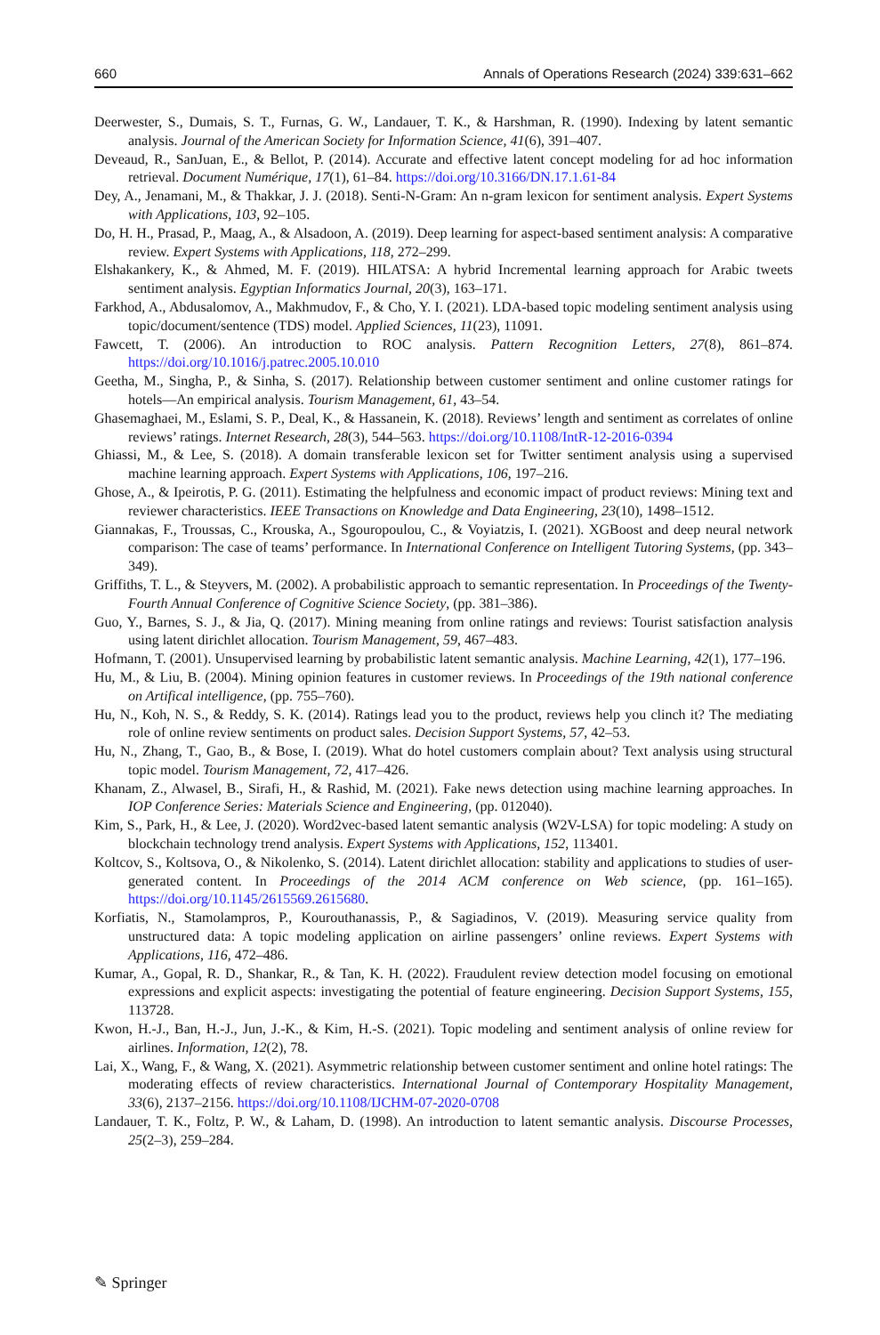660 Annals of Operations Research (2024) 339:631–662
Deerwester, S., Dumais, S. T., Furnas, G. W., Landauer, T. K., & Harshman, R. (1990). Indexing by latent semantic analysis. Journal of the American Society for Information Science, 41(6), 391–407.
Deveaud, R., SanJuan, E., & Bellot, P. (2014). Accurate and effective latent concept modeling for ad hoc information retrieval. Document Numérique, 17(1), 61–84. https://doi.org/10.3166/DN.17.1.61-84
Dey, A., Jenamani, M., & Thakkar, J. J. (2018). Senti-N-Gram: An n-gram lexicon for sentiment analysis. Expert Systems with Applications, 103, 92–105.
Do, H. H., Prasad, P., Maag, A., & Alsadoon, A. (2019). Deep learning for aspect-based sentiment analysis: A comparative review. Expert Systems with Applications, 118, 272–299.
Elshakankery, K., & Ahmed, M. F. (2019). HILATSA: A hybrid Incremental learning approach for Arabic tweets sentiment analysis. Egyptian Informatics Journal, 20(3), 163–171.
Farkhod, A., Abdusalomov, A., Makhmudov, F., & Cho, Y. I. (2021). LDA-based topic modeling sentiment analysis using topic/document/sentence (TDS) model. Applied Sciences, 11(23), 11091.
Fawcett, T. (2006). An introduction to ROC analysis. Pattern Recognition Letters, 27(8), 861–874. https://doi.org/10.1016/j.patrec.2005.10.010
Geetha, M., Singha, P., & Sinha, S. (2017). Relationship between customer sentiment and online customer ratings for hotels—An empirical analysis. Tourism Management, 61, 43–54.
Ghasemaghaei, M., Eslami, S. P., Deal, K., & Hassanein, K. (2018). Reviews’ length and sentiment as correlates of online reviews’ ratings. Internet Research, 28(3), 544–563. https://doi.org/10.1108/IntR-12-2016-0394
Ghiassi, M., & Lee, S. (2018). A domain transferable lexicon set for Twitter sentiment analysis using a supervised machine learning approach. Expert Systems with Applications, 106, 197–216.
Ghose, A., & Ipeirotis, P. G. (2011). Estimating the helpfulness and economic impact of product reviews: Mining text and reviewer characteristics. IEEE Transactions on Knowledge and Data Engineering, 23(10), 1498–1512.
Giannakas, F., Troussas, C., Krouska, A., Sgouropoulou, C., & Voyiatzis, I. (2021). XGBoost and deep neural network comparison: The case of teams’ performance. In International Conference on Intelligent Tutoring Systems, (pp. 343–349).
Griffiths, T. L., & Steyvers, M. (2002). A probabilistic approach to semantic representation. In Proceedings of the Twenty-Fourth Annual Conference of Cognitive Science Society, (pp. 381–386).
Guo, Y., Barnes, S. J., & Jia, Q. (2017). Mining meaning from online ratings and reviews: Tourist satisfaction analysis using latent dirichlet allocation. Tourism Management, 59, 467–483.
Hofmann, T. (2001). Unsupervised learning by probabilistic latent semantic analysis. Machine Learning, 42(1), 177–196.
Hu, M., & Liu, B. (2004). Mining opinion features in customer reviews. In Proceedings of the 19th national conference on Artifical intelligence, (pp. 755–760).
Hu, N., Koh, N. S., & Reddy, S. K. (2014). Ratings lead you to the product, reviews help you clinch it? The mediating role of online review sentiments on product sales. Decision Support Systems, 57, 42–53.
Hu, N., Zhang, T., Gao, B., & Bose, I. (2019). What do hotel customers complain about? Text analysis using structural topic model. Tourism Management, 72, 417–426.
Khanam, Z., Alwasel, B., Sirafi, H., & Rashid, M. (2021). Fake news detection using machine learning approaches. In IOP Conference Series: Materials Science and Engineering, (pp. 012040).
Kim, S., Park, H., & Lee, J. (2020). Word2vec-based latent semantic analysis (W2V-LSA) for topic modeling: A study on blockchain technology trend analysis. Expert Systems with Applications, 152, 113401.
Koltcov, S., Koltsova, O., & Nikolenko, S. (2014). Latent dirichlet allocation: stability and applications to studies of user-generated content. In Proceedings of the 2014 ACM conference on Web science, (pp. 161–165). https://doi.org/10.1145/2615569.2615680.
Korfiatis, N., Stamolampros, P., Kourouthanassis, P., & Sagiadinos, V. (2019). Measuring service quality from unstructured data: A topic modeling application on airline passengers’ online reviews. Expert Systems with Applications, 116, 472–486.
Kumar, A., Gopal, R. D., Shankar, R., & Tan, K. H. (2022). Fraudulent review detection model focusing on emotional expressions and explicit aspects: investigating the potential of feature engineering. Decision Support Systems, 155, 113728.
Kwon, H.-J., Ban, H.-J., Jun, J.-K., & Kim, H.-S. (2021). Topic modeling and sentiment analysis of online review for airlines. Information, 12(2), 78.
Lai, X., Wang, F., & Wang, X. (2021). Asymmetric relationship between customer sentiment and online hotel ratings: The moderating effects of review characteristics. International Journal of Contemporary Hospitality Management, 33(6), 2137–2156. https://doi.org/10.1108/IJCHM-07-2020-0708
Landauer, T. K., Foltz, P. W., & Laham, D. (1998). An introduction to latent semantic analysis. Discourse Processes, 25(2–3), 259–284.
✎ Springer